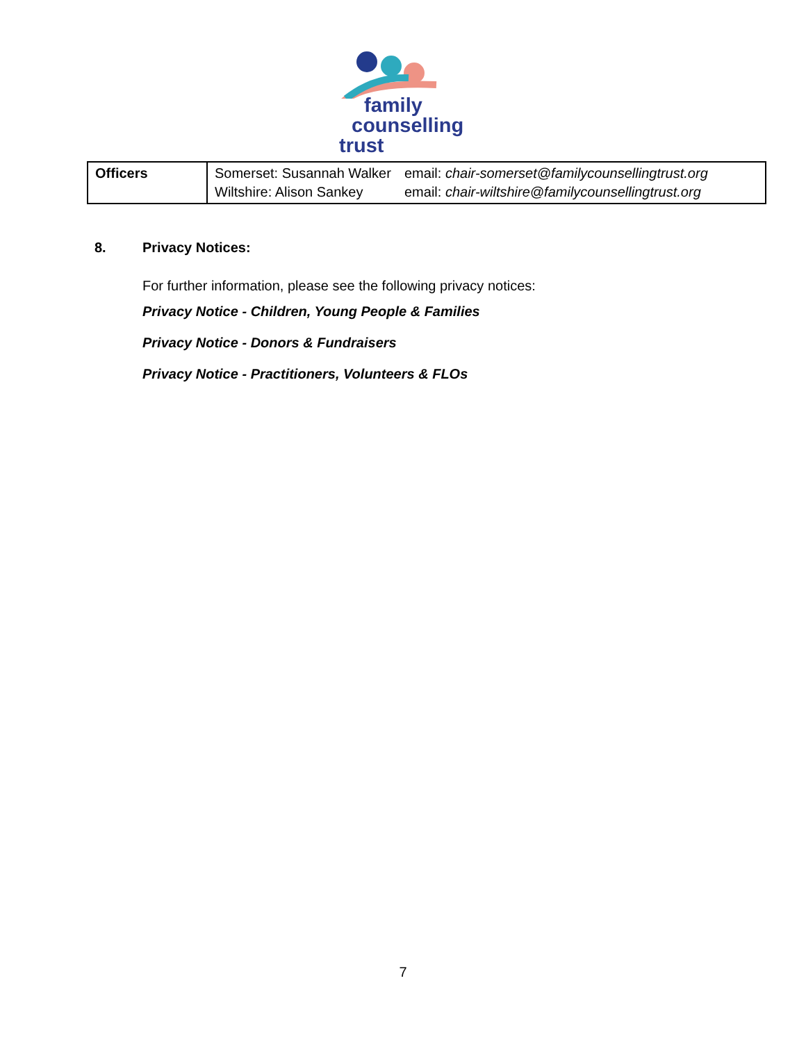family
counselling
trust
| Officers | / Somerset: Susannah Walker / email: chair-somerset@familycounsellingtrust.org / / Wiltshire: Alison Sankey / email: chair-wiltshire@familycounsellingtrust.org / |
8. Privacy Notices:
For further information, please see the following privacy notices:
Privacy Notice - Children, Young People & Families
Privacy Notice - Donors & Fundraisers
Privacy Notice - Practitioners, Volunteers & FLOs
7